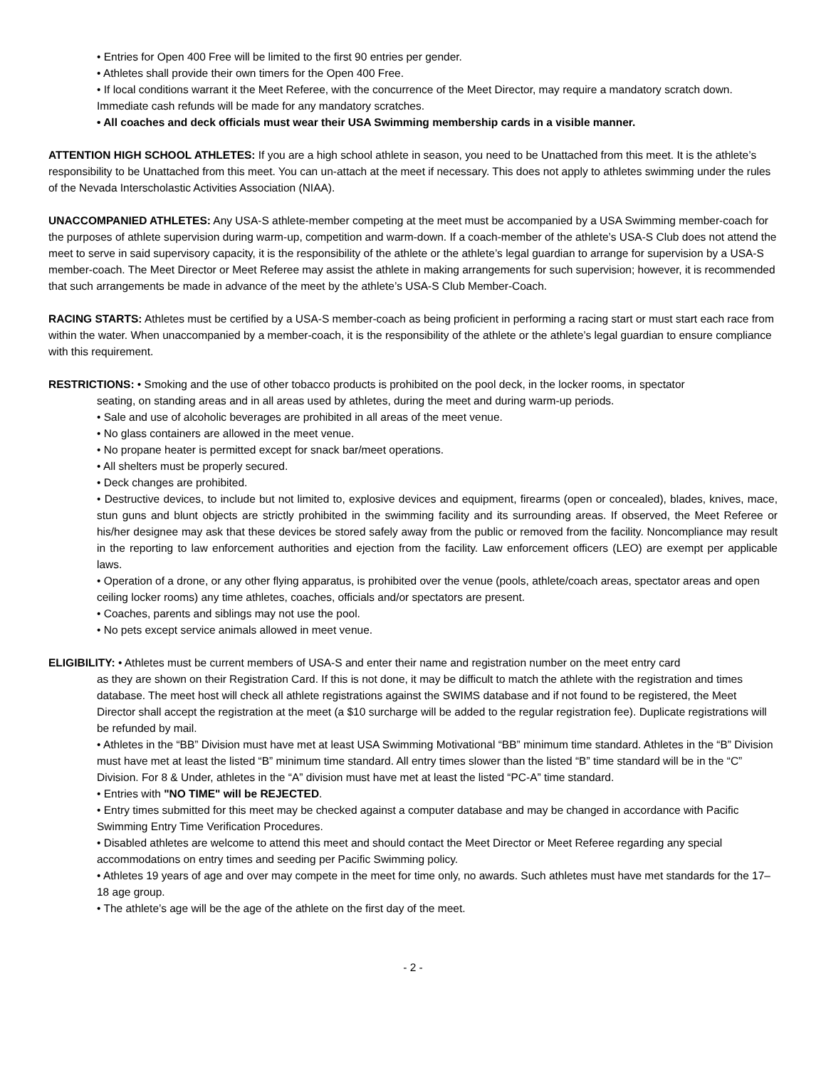• Entries for Open 400 Free will be limited to the first 90 entries per gender.
• Athletes shall provide their own timers for the Open 400 Free.
• If local conditions warrant it the Meet Referee, with the concurrence of the Meet Director, may require a mandatory scratch down. Immediate cash refunds will be made for any mandatory scratches.
• All coaches and deck officials must wear their USA Swimming membership cards in a visible manner.
ATTENTION HIGH SCHOOL ATHLETES: If you are a high school athlete in season, you need to be Unattached from this meet. It is the athlete’s responsibility to be Unattached from this meet. You can un-attach at the meet if necessary. This does not apply to athletes swimming under the rules of the Nevada Interscholastic Activities Association (NIAA).
UNACCOMPANIED ATHLETES: Any USA-S athlete-member competing at the meet must be accompanied by a USA Swimming member-coach for the purposes of athlete supervision during warm-up, competition and warm-down. If a coach-member of the athlete’s USA-S Club does not attend the meet to serve in said supervisory capacity, it is the responsibility of the athlete or the athlete’s legal guardian to arrange for supervision by a USA-S member-coach. The Meet Director or Meet Referee may assist the athlete in making arrangements for such supervision; however, it is recommended that such arrangements be made in advance of the meet by the athlete’s USA-S Club Member-Coach.
RACING STARTS: Athletes must be certified by a USA-S member-coach as being proficient in performing a racing start or must start each race from within the water. When unaccompanied by a member-coach, it is the responsibility of the athlete or the athlete’s legal guardian to ensure compliance with this requirement.
RESTRICTIONS: • Smoking and the use of other tobacco products is prohibited on the pool deck, in the locker rooms, in spectator
seating, on standing areas and in all areas used by athletes, during the meet and during warm-up periods.
• Sale and use of alcoholic beverages are prohibited in all areas of the meet venue.
• No glass containers are allowed in the meet venue.
• No propane heater is permitted except for snack bar/meet operations.
• All shelters must be properly secured.
• Deck changes are prohibited.
• Destructive devices, to include but not limited to, explosive devices and equipment, firearms (open or concealed), blades, knives, mace, stun guns and blunt objects are strictly prohibited in the swimming facility and its surrounding areas. If observed, the Meet Referee or his/her designee may ask that these devices be stored safely away from the public or removed from the facility. Noncompliance may result in the reporting to law enforcement authorities and ejection from the facility. Law enforcement officers (LEO) are exempt per applicable laws.
• Operation of a drone, or any other flying apparatus, is prohibited over the venue (pools, athlete/coach areas, spectator areas and open ceiling locker rooms) any time athletes, coaches, officials and/or spectators are present.
• Coaches, parents and siblings may not use the pool.
• No pets except service animals allowed in meet venue.
ELIGIBILITY: • Athletes must be current members of USA-S and enter their name and registration number on the meet entry card
as they are shown on their Registration Card. If this is not done, it may be difficult to match the athlete with the registration and times database. The meet host will check all athlete registrations against the SWIMS database and if not found to be registered, the Meet Director shall accept the registration at the meet (a $10 surcharge will be added to the regular registration fee). Duplicate registrations will be refunded by mail.
• Athletes in the “BB” Division must have met at least USA Swimming Motivational “BB” minimum time standard. Athletes in the “B” Division must have met at least the listed “B” minimum time standard. All entry times slower than the listed “B” time standard will be in the “C” Division. For 8 & Under, athletes in the “A” division must have met at least the listed “PC-A” time standard.
• Entries with "NO TIME" will be REJECTED.
• Entry times submitted for this meet may be checked against a computer database and may be changed in accordance with Pacific Swimming Entry Time Verification Procedures.
• Disabled athletes are welcome to attend this meet and should contact the Meet Director or Meet Referee regarding any special accommodations on entry times and seeding per Pacific Swimming policy.
• Athletes 19 years of age and over may compete in the meet for time only, no awards. Such athletes must have met standards for the 17–18 age group.
• The athlete’s age will be the age of the athlete on the first day of the meet.
- 2 -